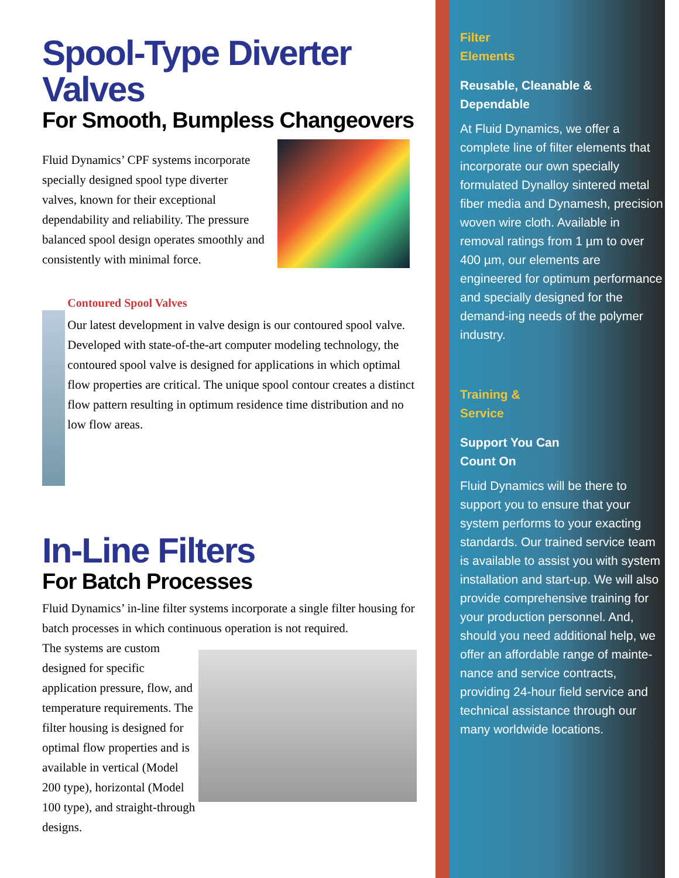Spool-Type Diverter Valves
For Smooth, Bumpless Changeovers
Fluid Dynamics’ CPF systems incorporate specially designed spool type diverter valves, known for their exceptional dependability and reliability. The pressure balanced spool design operates smoothly and consistently with minimal force.
Contoured Spool Valves
Our latest development in valve design is our contoured spool valve. Developed with state-of-the-art computer modeling technology, the contoured spool valve is designed for applications in which optimal flow properties are critical. The unique spool contour creates a distinct flow pattern resulting in optimum residence time distribution and no low flow areas.
In-Line Filters
For Batch Processes
Fluid Dynamics’ in-line filter systems incorporate a single filter housing for batch processes in which continuous operation is not required.
The systems are custom designed for specific application pressure, flow, and temperature requirements. The filter housing is designed for optimal flow properties and is available in vertical (Model 200 type), horizontal (Model 100 type), and straight-through designs.
Filter
Elements
Reusable, Cleanable & Dependable
At Fluid Dynamics, we offer a complete line of filter elements that incorporate our own specially formulated Dynalloy sintered metal fiber media and Dynamesh, precision woven wire cloth. Available in removal ratings from 1 µm to over 400 µm, our elements are engineered for optimum performance and specially designed for the demand-ing needs of the polymer industry.
Training &
Service
Support You Can
Count On
Fluid Dynamics will be there to support you to ensure that your system performs to your exacting standards. Our trained service team is available to assist you with system installation and start-up. We will also provide comprehensive training for your production personnel. And, should you need additional help, we offer an affordable range of mainte-nance and service contracts, providing 24-hour field service and technical assistance through our many worldwide locations.